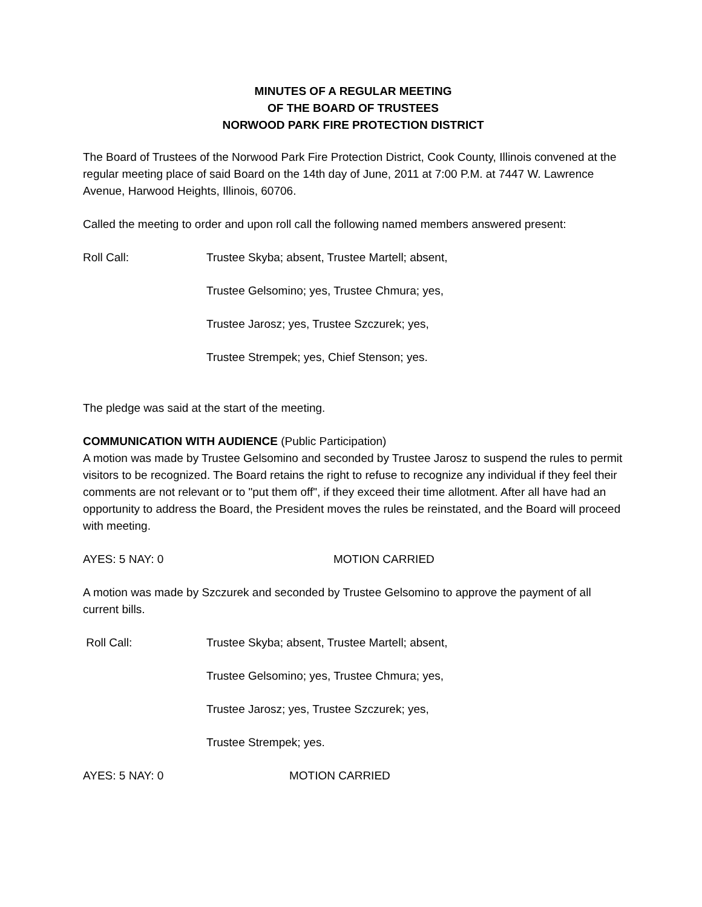MINUTES OF A REGULAR MEETING
OF THE BOARD OF TRUSTEES
NORWOOD PARK FIRE PROTECTION DISTRICT
The Board of Trustees of the Norwood Park Fire Protection District, Cook County, Illinois convened at the regular meeting place of said Board on the 14th day of June, 2011 at 7:00 P.M. at 7447 W. Lawrence Avenue, Harwood Heights, Illinois, 60706.
Called the meeting to order and upon roll call the following named members answered present:
Roll Call: Trustee Skyba; absent, Trustee Martell; absent,
Trustee Gelsomino; yes, Trustee Chmura; yes,
Trustee Jarosz; yes, Trustee Szczurek; yes,
Trustee Strempek; yes, Chief Stenson; yes.
The pledge was said at the start of the meeting.
COMMUNICATION WITH AUDIENCE (Public Participation)
A motion was made by Trustee Gelsomino and seconded by Trustee Jarosz to suspend the rules to permit visitors to be recognized. The Board retains the right to refuse to recognize any individual if they feel their comments are not relevant or to "put them off", if they exceed their time allotment. After all have had an opportunity to address the Board, the President moves the rules be reinstated, and the Board will proceed with meeting.
AYES: 5 NAY: 0 MOTION CARRIED
A motion was made by Szczurek and seconded by Trustee Gelsomino to approve the payment of all current bills.
Roll Call: Trustee Skyba; absent, Trustee Martell; absent,
Trustee Gelsomino; yes, Trustee Chmura; yes,
Trustee Jarosz; yes, Trustee Szczurek; yes,
Trustee Strempek; yes.
AYES: 5 NAY: 0 MOTION CARRIED